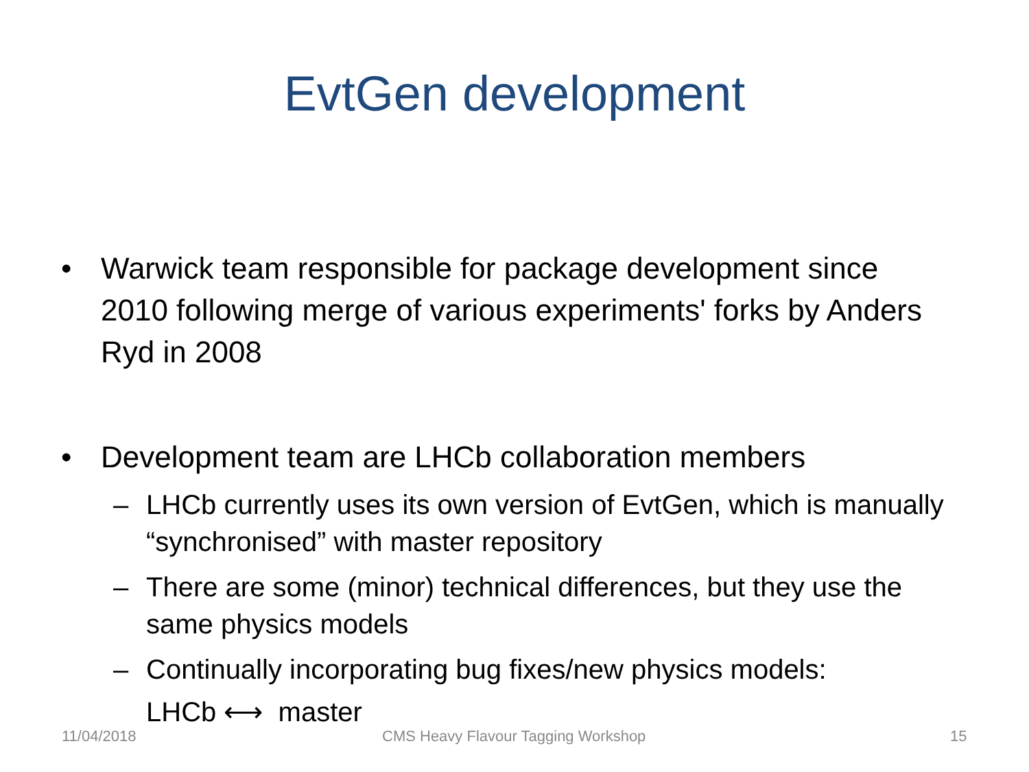EvtGen development
• Warwick team responsible for package development since 2010 following merge of various experiments' forks by Anders Ryd in 2008
• Development team are LHCb collaboration members
– LHCb currently uses its own version of EvtGen, which is manually “synchronised” with master repository
– There are some (minor) technical differences, but they use the same physics models
– Continually incorporating bug fixes/new physics models:
LHCb ⟷ master
11/04/2018
CMS Heavy Flavour Tagging Workshop
15